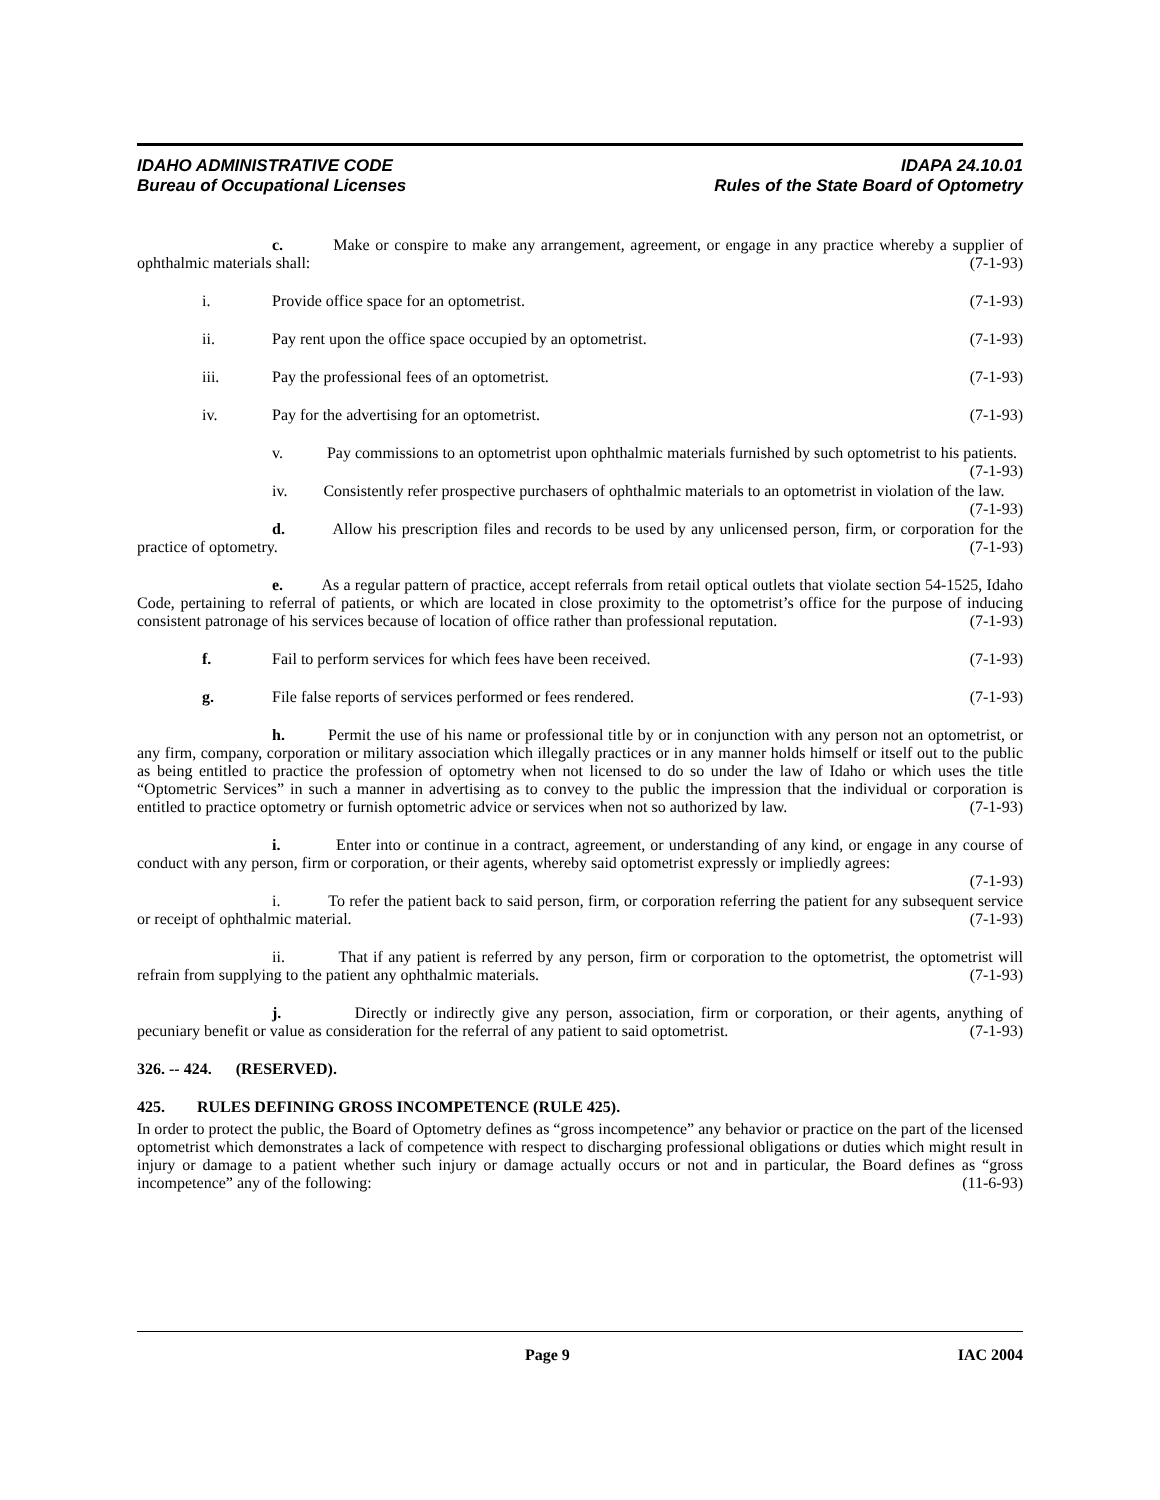IDAHO ADMINISTRATIVE CODE
Bureau of Occupational Licenses
IDAPA 24.10.01
Rules of the State Board of Optometry
c. Make or conspire to make any arrangement, agreement, or engage in any practice whereby a supplier of ophthalmic materials shall: (7-1-93)
i. Provide office space for an optometrist. (7-1-93)
ii. Pay rent upon the office space occupied by an optometrist. (7-1-93)
iii. Pay the professional fees of an optometrist. (7-1-93)
iv. Pay for the advertising for an optometrist. (7-1-93)
v. Pay commissions to an optometrist upon ophthalmic materials furnished by such optometrist to his patients. (7-1-93)
iv. Consistently refer prospective purchasers of ophthalmic materials to an optometrist in violation of the law. (7-1-93)
d. Allow his prescription files and records to be used by any unlicensed person, firm, or corporation for the practice of optometry. (7-1-93)
e. As a regular pattern of practice, accept referrals from retail optical outlets that violate section 54-1525, Idaho Code, pertaining to referral of patients, or which are located in close proximity to the optometrist’s office for the purpose of inducing consistent patronage of his services because of location of office rather than professional reputation. (7-1-93)
f. Fail to perform services for which fees have been received. (7-1-93)
g. File false reports of services performed or fees rendered. (7-1-93)
h. Permit the use of his name or professional title by or in conjunction with any person not an optometrist, or any firm, company, corporation or military association which illegally practices or in any manner holds himself or itself out to the public as being entitled to practice the profession of optometry when not licensed to do so under the law of Idaho or which uses the title “Optometric Services” in such a manner in advertising as to convey to the public the impression that the individual or corporation is entitled to practice optometry or furnish optometric advice or services when not so authorized by law. (7-1-93)
i. Enter into or continue in a contract, agreement, or understanding of any kind, or engage in any course of conduct with any person, firm or corporation, or their agents, whereby said optometrist expressly or impliedly agrees: (7-1-93)
i. To refer the patient back to said person, firm, or corporation referring the patient for any subsequent service or receipt of ophthalmic material. (7-1-93)
ii. That if any patient is referred by any person, firm or corporation to the optometrist, the optometrist will refrain from supplying to the patient any ophthalmic materials. (7-1-93)
j. Directly or indirectly give any person, association, firm or corporation, or their agents, anything of pecuniary benefit or value as consideration for the referral of any patient to said optometrist. (7-1-93)
326. -- 424. (RESERVED).
425. RULES DEFINING GROSS INCOMPETENCE (RULE 425).
In order to protect the public, the Board of Optometry defines as “gross incompetence” any behavior or practice on the part of the licensed optometrist which demonstrates a lack of competence with respect to discharging professional obligations or duties which might result in injury or damage to a patient whether such injury or damage actually occurs or not and in particular, the Board defines as “gross incompetence” any of the following: (11-6-93)
Page 9 IAC 2004